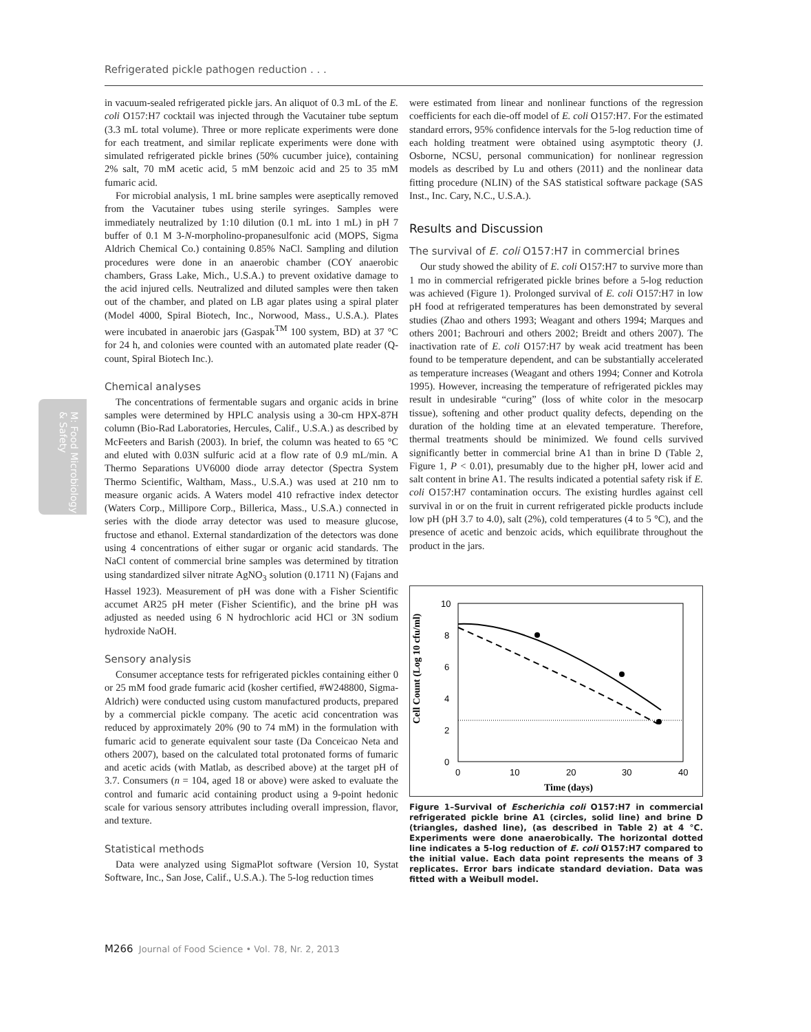Refrigerated pickle pathogen reduction . . .
M: Food Microbiology & Safety
in vacuum-sealed refrigerated pickle jars. An aliquot of 0.3 mL of the E. coli O157:H7 cocktail was injected through the Vacutainer tube septum (3.3 mL total volume). Three or more replicate experiments were done for each treatment, and similar replicate experiments were done with simulated refrigerated pickle brines (50% cucumber juice), containing 2% salt, 70 mM acetic acid, 5 mM benzoic acid and 25 to 35 mM fumaric acid.
For microbial analysis, 1 mL brine samples were aseptically removed from the Vacutainer tubes using sterile syringes. Samples were immediately neutralized by 1:10 dilution (0.1 mL into 1 mL) in pH 7 buffer of 0.1 M 3-N-morpholino-propanesulfonic acid (MOPS, Sigma Aldrich Chemical Co.) containing 0.85% NaCl. Sampling and dilution procedures were done in an anaerobic chamber (COY anaerobic chambers, Grass Lake, Mich., U.S.A.) to prevent oxidative damage to the acid injured cells. Neutralized and diluted samples were then taken out of the chamber, and plated on LB agar plates using a spiral plater (Model 4000, Spiral Biotech, Inc., Norwood, Mass., U.S.A.). Plates were incubated in anaerobic jars (Gaspak<sup>TM</sup> 100 system, BD) at 37 °C for 24 h, and colonies were counted with an automated plate reader (Q-count, Spiral Biotech Inc.).
Chemical analyses
The concentrations of fermentable sugars and organic acids in brine samples were determined by HPLC analysis using a 30-cm HPX-87H column (Bio-Rad Laboratories, Hercules, Calif., U.S.A.) as described by McFeeters and Barish (2003). In brief, the column was heated to 65 °C and eluted with 0.03N sulfuric acid at a flow rate of 0.9 mL/min. A Thermo Separations UV6000 diode array detector (Spectra System Thermo Scientific, Waltham, Mass., U.S.A.) was used at 210 nm to measure organic acids. A Waters model 410 refractive index detector (Waters Corp., Millipore Corp., Billerica, Mass., U.S.A.) connected in series with the diode array detector was used to measure glucose, fructose and ethanol. External standardization of the detectors was done using 4 concentrations of either sugar or organic acid standards. The NaCl content of commercial brine samples was determined by titration using standardized silver nitrate AgNO<sub>3</sub> solution (0.1711 N) (Fajans and Hassel 1923). Measurement of pH was done with a Fisher Scientific accumet AR25 pH meter (Fisher Scientific), and the brine pH was adjusted as needed using 6 N hydrochloric acid HCl or 3N sodium hydroxide NaOH.
Sensory analysis
Consumer acceptance tests for refrigerated pickles containing either 0 or 25 mM food grade fumaric acid (kosher certified, #W248800, Sigma-Aldrich) were conducted using custom manufactured products, prepared by a commercial pickle company. The acetic acid concentration was reduced by approximately 20% (90 to 74 mM) in the formulation with fumaric acid to generate equivalent sour taste (Da Conceicao Neta and others 2007), based on the calculated total protonated forms of fumaric and acetic acids (with Matlab, as described above) at the target pH of 3.7. Consumers (n = 104, aged 18 or above) were asked to evaluate the control and fumaric acid containing product using a 9-point hedonic scale for various sensory attributes including overall impression, flavor, and texture.
Statistical methods
Data were analyzed using SigmaPlot software (Version 10, Systat Software, Inc., San Jose, Calif., U.S.A.). The 5-log reduction times
were estimated from linear and nonlinear functions of the regression coefficients for each die-off model of E. coli O157:H7. For the estimated standard errors, 95% confidence intervals for the 5-log reduction time of each holding treatment were obtained using asymptotic theory (J. Osborne, NCSU, personal communication) for nonlinear regression models as described by Lu and others (2011) and the nonlinear data fitting procedure (NLIN) of the SAS statistical software package (SAS Inst., Inc. Cary, N.C., U.S.A.).
Results and Discussion
The survival of E. coli O157:H7 in commercial brines
Our study showed the ability of E. coli O157:H7 to survive more than 1 mo in commercial refrigerated pickle brines before a 5-log reduction was achieved (Figure 1). Prolonged survival of E. coli O157:H7 in low pH food at refrigerated temperatures has been demonstrated by several studies (Zhao and others 1993; Weagant and others 1994; Marques and others 2001; Bachrouri and others 2002; Breidt and others 2007). The inactivation rate of E. coli O157:H7 by weak acid treatment has been found to be temperature dependent, and can be substantially accelerated as temperature increases (Weagant and others 1994; Conner and Kotrola 1995). However, increasing the temperature of refrigerated pickles may result in undesirable “curing” (loss of white color in the mesocarp tissue), softening and other product quality defects, depending on the duration of the holding time at an elevated temperature. Therefore, thermal treatments should be minimized. We found cells survived significantly better in commercial brine A1 than in brine D (Table 2, Figure 1, P < 0.01), presumably due to the higher pH, lower acid and salt content in brine A1. The results indicated a potential safety risk if E. coli O157:H7 contamination occurs. The existing hurdles against cell survival in or on the fruit in current refrigerated pickle products include low pH (pH 3.7 to 4.0), salt (2%), cold temperatures (4 to 5 °C), and the presence of acetic and benzoic acids, which equilibrate throughout the product in the jars.
Cell Count (Log 10 cfu/ml)
10
8
6
4
2
0
0
10
20
30
40
Time (days)
Figure 1–Survival of Escherichia coli O157:H7 in commercial refrigerated pickle brine A1 (circles, solid line) and brine D (triangles, dashed line), (as described in Table 2) at 4 °C. Experiments were done anaerobically. The horizontal dotted line indicates a 5-log reduction of E. coli O157:H7 compared to the initial value. Each data point represents the means of 3 replicates. Error bars indicate standard deviation. Data was fitted with a Weibull model.
M266 Journal of Food Science • Vol. 78, Nr. 2, 2013